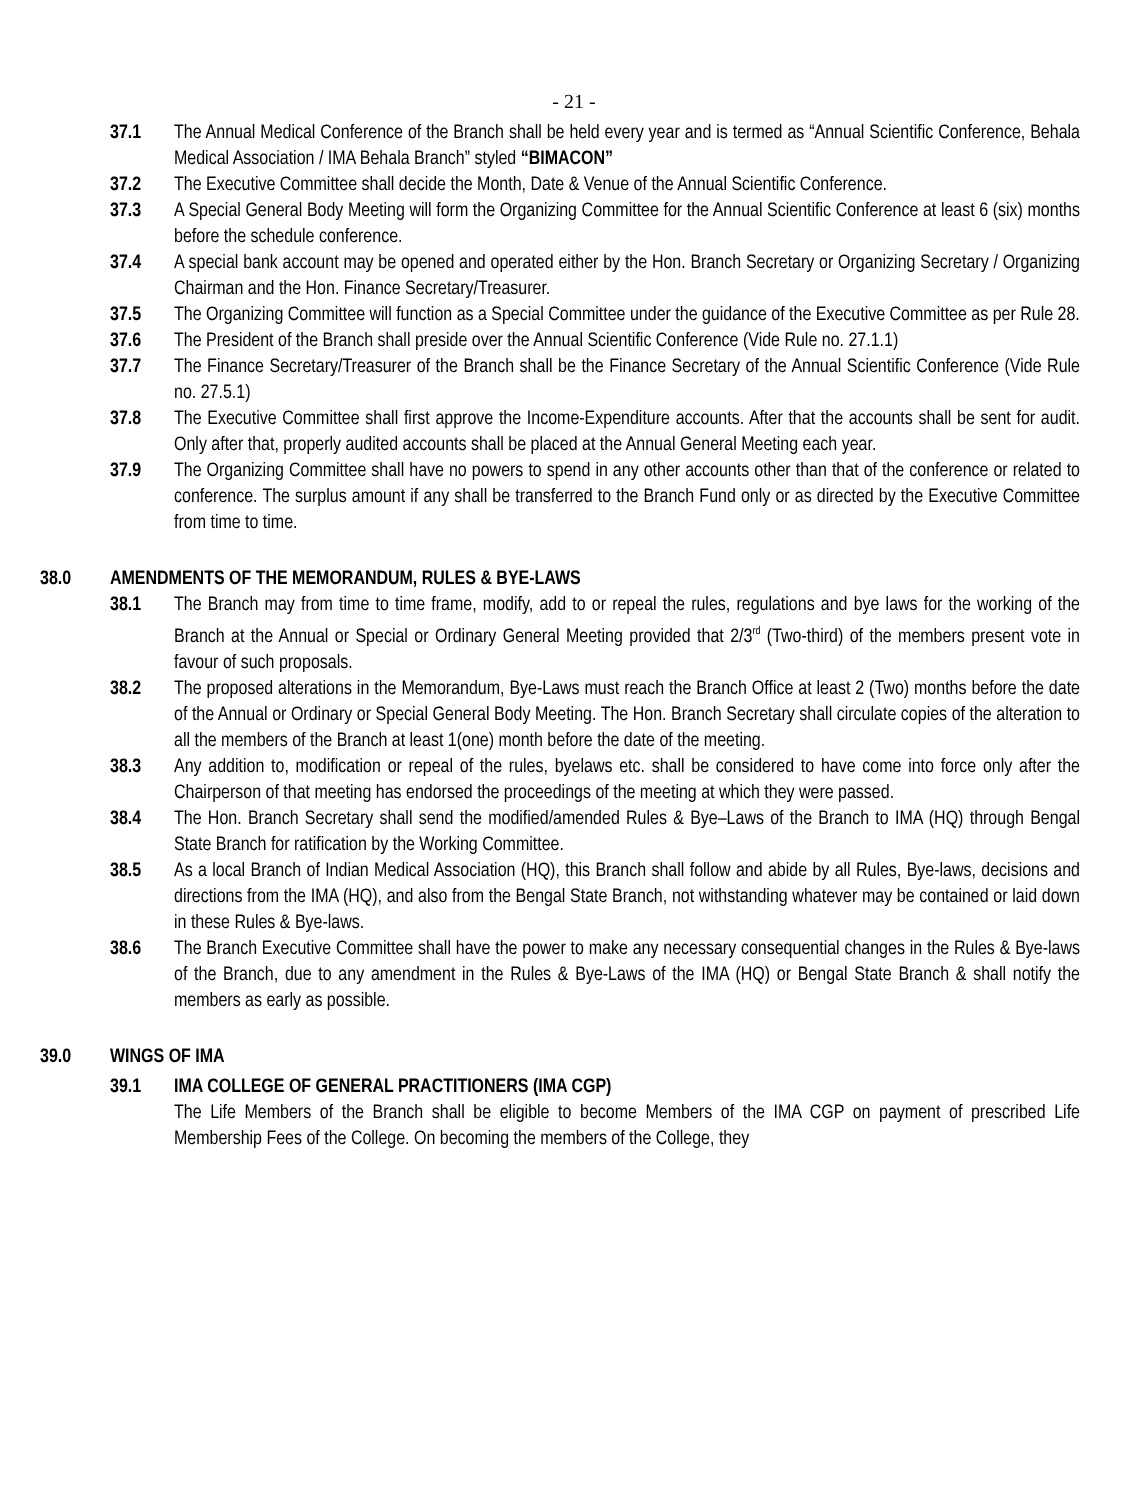- 21 -
37.1 The Annual Medical Conference of the Branch shall be held every year and is termed as “Annual Scientific Conference, Behala Medical Association / IMA Behala Branch” styled “BIMACON”
37.2 The Executive Committee shall decide the Month, Date & Venue of the Annual Scientific Conference.
37.3 A Special General Body Meeting will form the Organizing Committee for the Annual Scientific Conference at least 6 (six) months before the schedule conference.
37.4 A special bank account may be opened and operated either by the Hon. Branch Secretary or Organizing Secretary / Organizing Chairman and the Hon. Finance Secretary/Treasurer.
37.5 The Organizing Committee will function as a Special Committee under the guidance of the Executive Committee as per Rule 28.
37.6 The President of the Branch shall preside over the Annual Scientific Conference (Vide Rule no. 27.1.1)
37.7 The Finance Secretary/Treasurer of the Branch shall be the Finance Secretary of the Annual Scientific Conference (Vide Rule no. 27.5.1)
37.8 The Executive Committee shall first approve the Income-Expenditure accounts. After that the accounts shall be sent for audit. Only after that, properly audited accounts shall be placed at the Annual General Meeting each year.
37.9 The Organizing Committee shall have no powers to spend in any other accounts other than that of the conference or related to conference. The surplus amount if any shall be transferred to the Branch Fund only or as directed by the Executive Committee from time to time.
38.0 AMENDMENTS OF THE MEMORANDUM, RULES & BYE-LAWS
38.1 The Branch may from time to time frame, modify, add to or repeal the rules, regulations and bye laws for the working of the Branch at the Annual or Special or Ordinary General Meeting provided that 2/3<sup>rd</sup> (Two-third) of the members present vote in favour of such proposals.
38.2 The proposed alterations in the Memorandum, Bye-Laws must reach the Branch Office at least 2 (Two) months before the date of the Annual or Ordinary or Special General Body Meeting. The Hon. Branch Secretary shall circulate copies of the alteration to all the members of the Branch at least 1(one) month before the date of the meeting.
38.3 Any addition to, modification or repeal of the rules, byelaws etc. shall be considered to have come into force only after the Chairperson of that meeting has endorsed the proceedings of the meeting at which they were passed.
38.4 The Hon. Branch Secretary shall send the modified/amended Rules & Bye–Laws of the Branch to IMA (HQ) through Bengal State Branch for ratification by the Working Committee.
38.5 As a local Branch of Indian Medical Association (HQ), this Branch shall follow and abide by all Rules, Bye-laws, decisions and directions from the IMA (HQ), and also from the Bengal State Branch, not withstanding whatever may be contained or laid down in these Rules & Bye-laws.
38.6 The Branch Executive Committee shall have the power to make any necessary consequential changes in the Rules & Bye-laws of the Branch, due to any amendment in the Rules & Bye-Laws of the IMA (HQ) or Bengal State Branch & shall notify the members as early as possible.
39.0 WINGS OF IMA
39.1 IMA COLLEGE OF GENERAL PRACTITIONERS (IMA CGP)
The Life Members of the Branch shall be eligible to become Members of the IMA CGP on payment of prescribed Life Membership Fees of the College. On becoming the members of the College, they